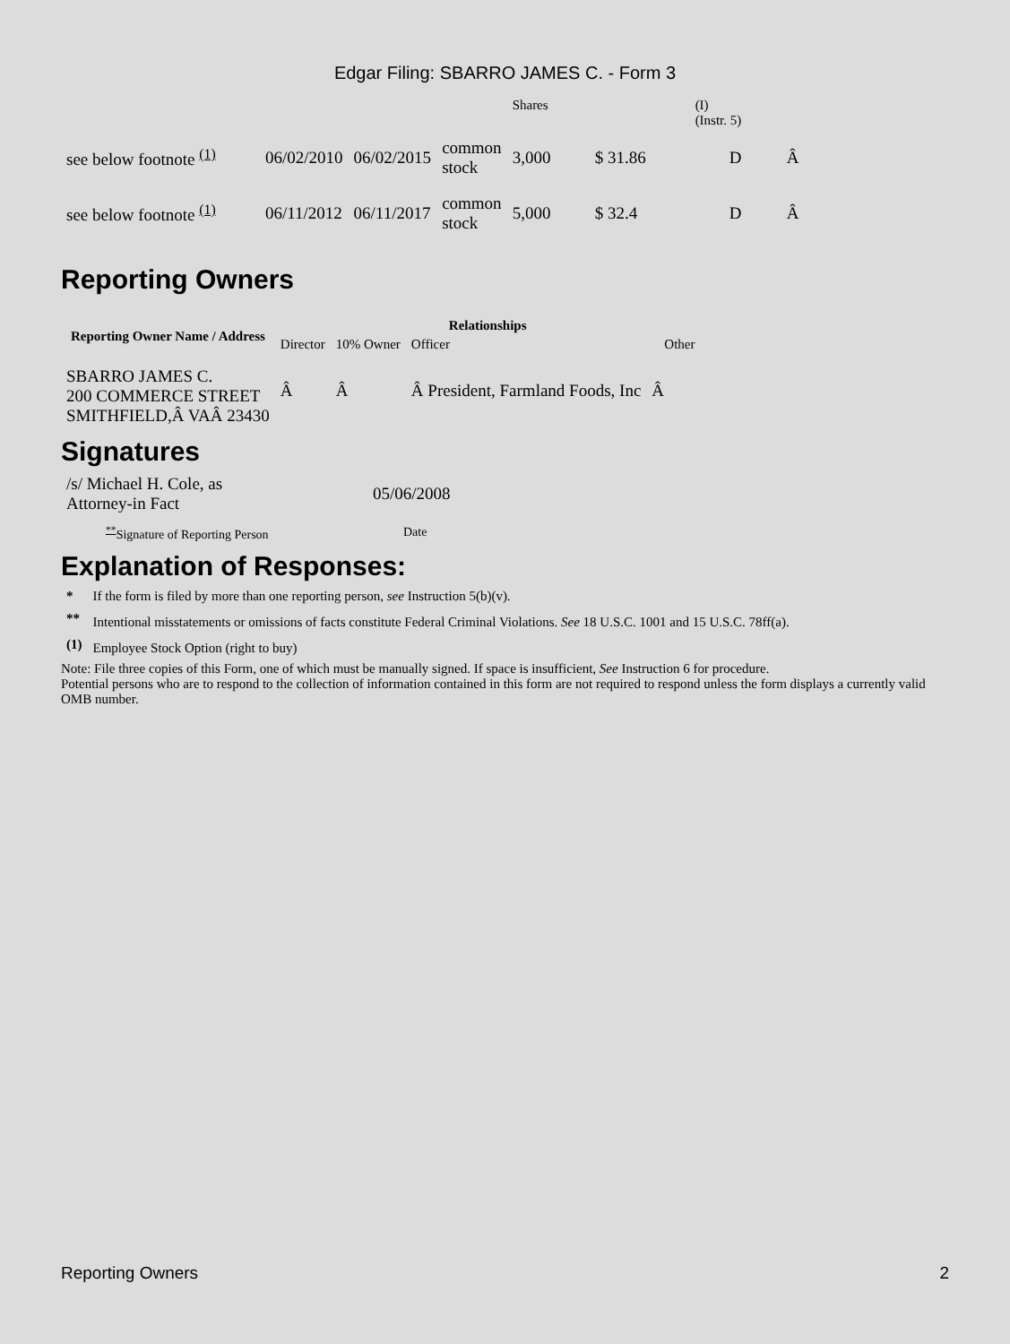Edgar Filing: SBARRO JAMES C. - Form 3
| | | | | Shares | | (I) (Instr. 5) | |
| see below footnote <sup>(1)</sup> | 06/02/2010 | 06/02/2015 | common stock | 3,000 | $ 31.86 | D | Â |
| see below footnote <sup>(1)</sup> | 06/11/2012 | 06/11/2017 | common stock | 5,000 | $ 32.4 | D | Â |
Reporting Owners
| Reporting Owner Name / Address | Relationships | | | |
| --- | --- | --- | --- | --- |
| | Director | 10% Owner | Officer | Other |
| SBARRO JAMES C. 200 COMMERCE STREET SMITHFIELD,Â VAÂ 23430 | Â | Â | Â President, Farmland Foods, Inc | Â |
Signatures
| /s/ Michael H. Cole, as Attorney-in Fact | 05/06/2008 |
| <sup>**</sup> Signature of Reporting Person | Date |
Explanation of Responses:
| * | If the form is filed by more than one reporting person, see Instruction 5(b)(v). |
| ** | Intentional misstatements or omissions of facts constitute Federal Criminal Violations. See 18 U.S.C. 1001 and 15 U.S.C. 78ff(a). |
| (1) | Employee Stock Option (right to buy) |
Note: File three copies of this Form, one of which must be manually signed. If space is insufficient, See Instruction 6 for procedure.
Potential persons who are to respond to the collection of information contained in this form are not required to respond unless the form displays a currently valid OMB number.
Reporting Owners 2